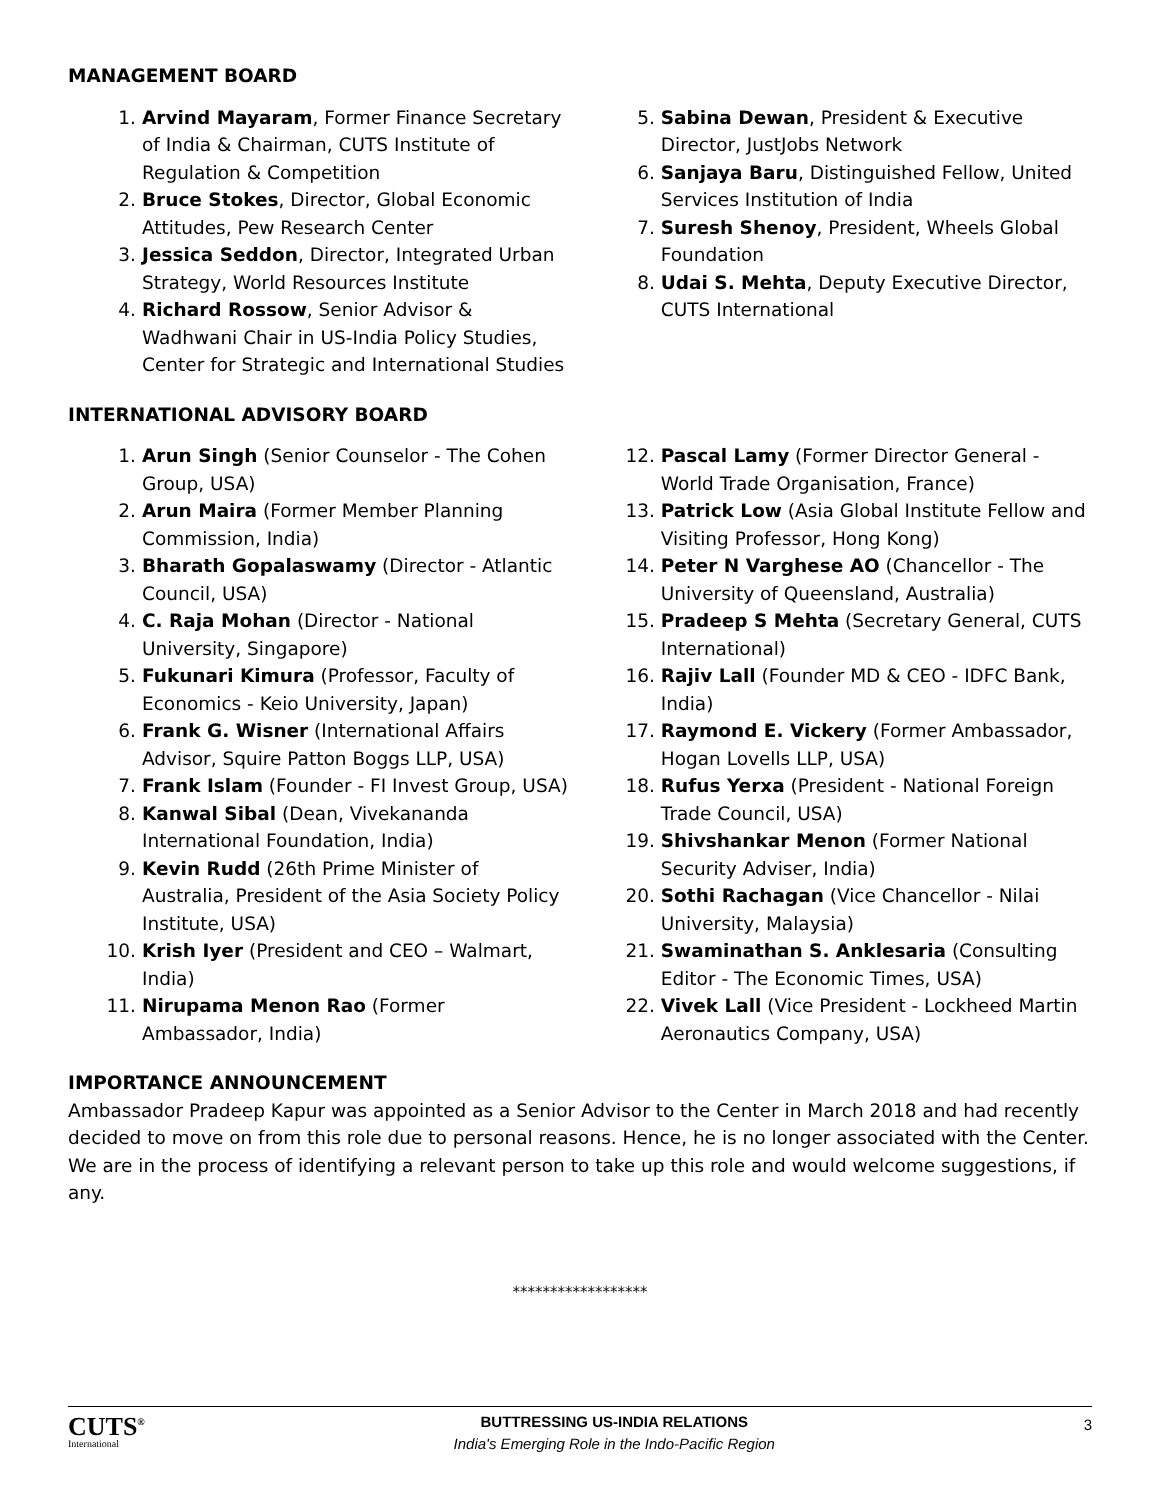MANAGEMENT BOARD
1. Arvind Mayaram, Former Finance Secretary of India & Chairman, CUTS Institute of Regulation & Competition
2. Bruce Stokes, Director, Global Economic Attitudes, Pew Research Center
3. Jessica Seddon, Director, Integrated Urban Strategy, World Resources Institute
4. Richard Rossow, Senior Advisor & Wadhwani Chair in US-India Policy Studies, Center for Strategic and International Studies
5. Sabina Dewan, President & Executive Director, JustJobs Network
6. Sanjaya Baru, Distinguished Fellow, United Services Institution of India
7. Suresh Shenoy, President, Wheels Global Foundation
8. Udai S. Mehta, Deputy Executive Director, CUTS International
INTERNATIONAL ADVISORY BOARD
1. Arun Singh (Senior Counselor - The Cohen Group, USA)
2. Arun Maira (Former Member Planning Commission, India)
3. Bharath Gopalaswamy (Director - Atlantic Council, USA)
4. C. Raja Mohan (Director - National University, Singapore)
5. Fukunari Kimura (Professor, Faculty of Economics - Keio University, Japan)
6. Frank G. Wisner (International Affairs Advisor, Squire Patton Boggs LLP, USA)
7. Frank Islam (Founder - FI Invest Group, USA)
8. Kanwal Sibal (Dean, Vivekananda International Foundation, India)
9. Kevin Rudd (26th Prime Minister of Australia, President of the Asia Society Policy Institute, USA)
10. Krish Iyer (President and CEO – Walmart, India)
11. Nirupama Menon Rao (Former Ambassador, India)
12. Pascal Lamy (Former Director General - World Trade Organisation, France)
13. Patrick Low (Asia Global Institute Fellow and Visiting Professor, Hong Kong)
14. Peter N Varghese AO (Chancellor - The University of Queensland, Australia)
15. Pradeep S Mehta (Secretary General, CUTS International)
16. Rajiv Lall (Founder MD & CEO - IDFC Bank, India)
17. Raymond E. Vickery (Former Ambassador, Hogan Lovells LLP, USA)
18. Rufus Yerxa (President - National Foreign Trade Council, USA)
19. Shivshankar Menon (Former National Security Adviser, India)
20. Sothi Rachagan (Vice Chancellor - Nilai University, Malaysia)
21. Swaminathan S. Anklesaria (Consulting Editor - The Economic Times, USA)
22. Vivek Lall (Vice President - Lockheed Martin Aeronautics Company, USA)
IMPORTANCE ANNOUNCEMENT
Ambassador Pradeep Kapur was appointed as a Senior Advisor to the Center in March 2018 and had recently decided to move on from this role due to personal reasons. Hence, he is no longer associated with the Center. We are in the process of identifying a relevant person to take up this role and would welcome suggestions, if any.
******************
CUTS<sup>®</sup>
International
BUTTRESSING US-INDIA RELATIONS
India's Emerging Role in the Indo-Pacific Region
3